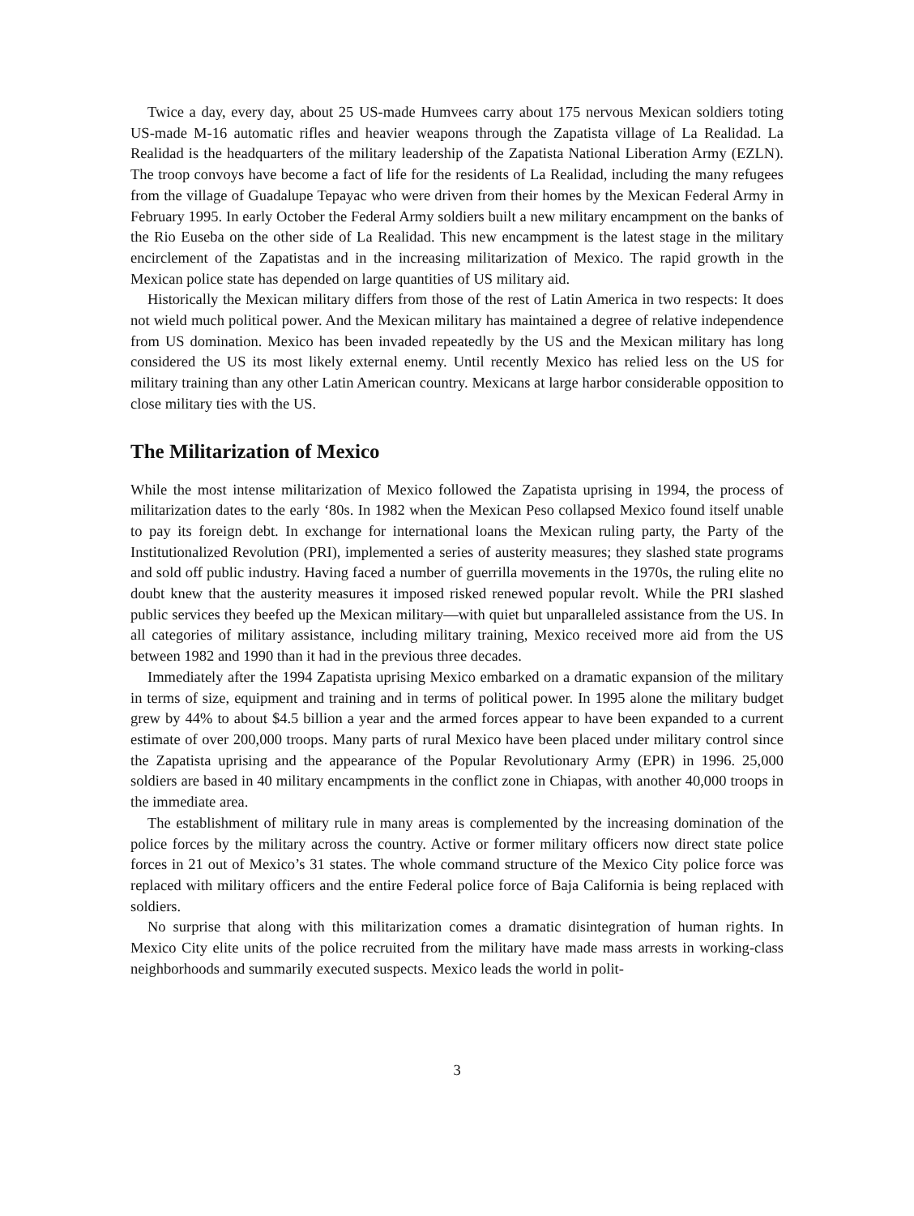Twice a day, every day, about 25 US-made Humvees carry about 175 nervous Mexican soldiers toting US-made M-16 automatic rifles and heavier weapons through the Zapatista village of La Realidad. La Realidad is the headquarters of the military leadership of the Zapatista National Liberation Army (EZLN). The troop convoys have become a fact of life for the residents of La Realidad, including the many refugees from the village of Guadalupe Tepayac who were driven from their homes by the Mexican Federal Army in February 1995. In early October the Federal Army soldiers built a new military encampment on the banks of the Rio Euseba on the other side of La Realidad. This new encampment is the latest stage in the military encirclement of the Zapatistas and in the increasing militarization of Mexico. The rapid growth in the Mexican police state has depended on large quantities of US military aid.
Historically the Mexican military differs from those of the rest of Latin America in two respects: It does not wield much political power. And the Mexican military has maintained a degree of relative independence from US domination. Mexico has been invaded repeatedly by the US and the Mexican military has long considered the US its most likely external enemy. Until recently Mexico has relied less on the US for military training than any other Latin American country. Mexicans at large harbor considerable opposition to close military ties with the US.
The Militarization of Mexico
While the most intense militarization of Mexico followed the Zapatista uprising in 1994, the process of militarization dates to the early ‘80s. In 1982 when the Mexican Peso collapsed Mexico found itself unable to pay its foreign debt. In exchange for international loans the Mexican ruling party, the Party of the Institutionalized Revolution (PRI), implemented a series of austerity measures; they slashed state programs and sold off public industry. Having faced a number of guerrilla movements in the 1970s, the ruling elite no doubt knew that the austerity measures it imposed risked renewed popular revolt. While the PRI slashed public services they beefed up the Mexican military—with quiet but unparalleled assistance from the US. In all categories of military assistance, including military training, Mexico received more aid from the US between 1982 and 1990 than it had in the previous three decades.
Immediately after the 1994 Zapatista uprising Mexico embarked on a dramatic expansion of the military in terms of size, equipment and training and in terms of political power. In 1995 alone the military budget grew by 44% to about $4.5 billion a year and the armed forces appear to have been expanded to a current estimate of over 200,000 troops. Many parts of rural Mexico have been placed under military control since the Zapatista uprising and the appearance of the Popular Revolutionary Army (EPR) in 1996. 25,000 soldiers are based in 40 military encampments in the conflict zone in Chiapas, with another 40,000 troops in the immediate area.
The establishment of military rule in many areas is complemented by the increasing domination of the police forces by the military across the country. Active or former military officers now direct state police forces in 21 out of Mexico’s 31 states. The whole command structure of the Mexico City police force was replaced with military officers and the entire Federal police force of Baja California is being replaced with soldiers.
No surprise that along with this militarization comes a dramatic disintegration of human rights. In Mexico City elite units of the police recruited from the military have made mass arrests in working-class neighborhoods and summarily executed suspects. Mexico leads the world in polit-
3